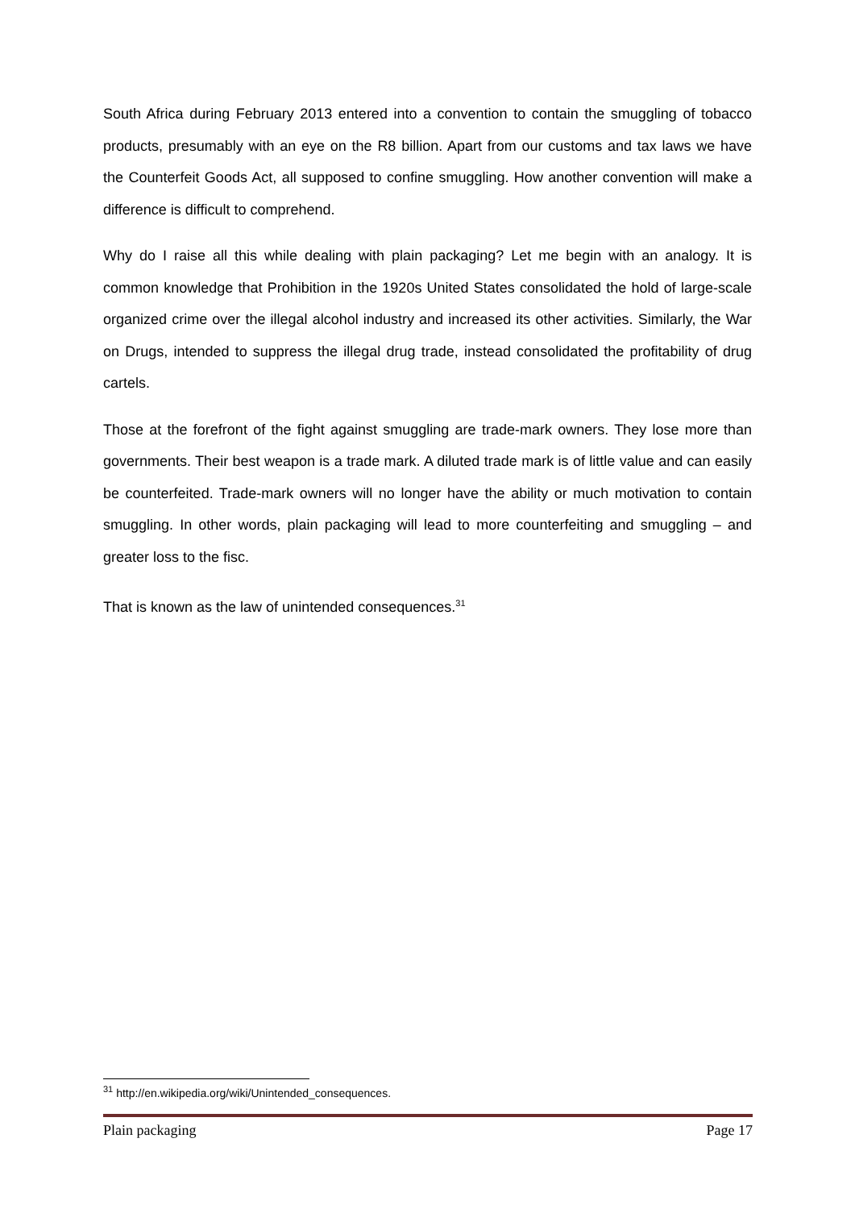South Africa during February 2013 entered into a convention to contain the smuggling of tobacco products, presumably with an eye on the R8 billion. Apart from our customs and tax laws we have the Counterfeit Goods Act, all supposed to confine smuggling. How another convention will make a difference is difficult to comprehend.
Why do I raise all this while dealing with plain packaging? Let me begin with an analogy. It is common knowledge that Prohibition in the 1920s United States consolidated the hold of large-scale organized crime over the illegal alcohol industry and increased its other activities. Similarly, the War on Drugs, intended to suppress the illegal drug trade, instead consolidated the profitability of drug cartels.
Those at the forefront of the fight against smuggling are trade-mark owners. They lose more than governments. Their best weapon is a trade mark. A diluted trade mark is of little value and can easily be counterfeited. Trade-mark owners will no longer have the ability or much motivation to contain smuggling. In other words, plain packaging will lead to more counterfeiting and smuggling – and greater loss to the fisc.
That is known as the law of unintended consequences.<sup>31</sup>
<sup>31</sup> http://en.wikipedia.org/wiki/Unintended_consequences.
Plain packaging Page 17